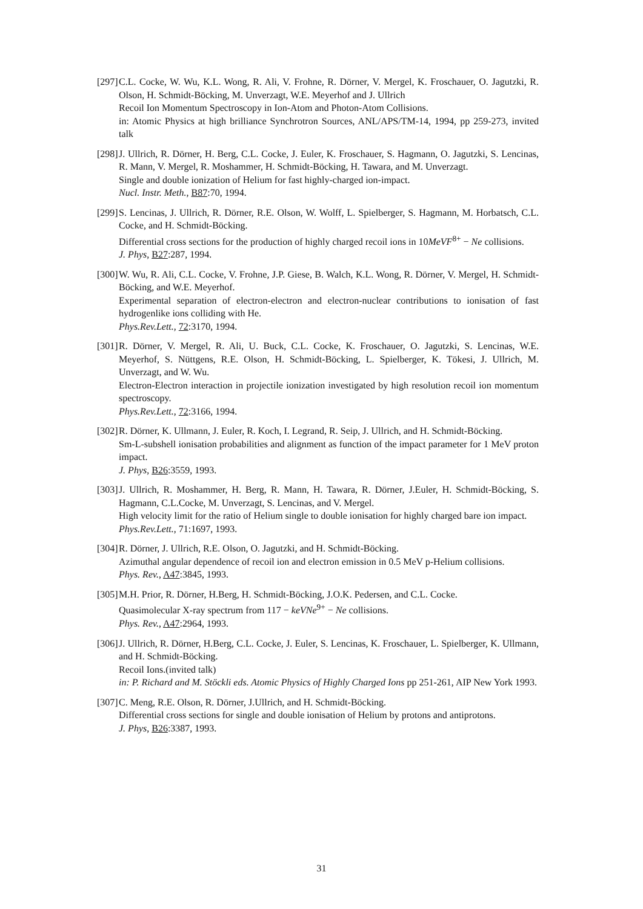[297]
C.L. Cocke, W. Wu, K.L. Wong, R. Ali, V. Frohne, R. Dörner, V. Mergel, K. Froschauer, O. Jagutzki, R. Olson, H. Schmidt-Böcking, M. Unverzagt, W.E. Meyerhof and J. Ullrich
Recoil Ion Momentum Spectroscopy in Ion-Atom and Photon-Atom Collisions.
in: Atomic Physics at high brilliance Synchrotron Sources, ANL/APS/TM-14, 1994, pp 259-273, invited talk
[298]
J. Ullrich, R. Dörner, H. Berg, C.L. Cocke, J. Euler, K. Froschauer, S. Hagmann, O. Jagutzki, S. Lencinas, R. Mann, V. Mergel, R. Moshammer, H. Schmidt-Böcking, H. Tawara, and M. Unverzagt.
Single and double ionization of Helium for fast highly-charged ion-impact.
Nucl. Instr. Meth., B87:70, 1994.
[299]
S. Lencinas, J. Ullrich, R. Dörner, R.E. Olson, W. Wolff, L. Spielberger, S. Hagmann, M. Horbatsch, C.L. Cocke, and H. Schmidt-Böcking.
Differential cross sections for the production of highly charged recoil ions in 10MeVF<sup>8+</sup> − Ne collisions.
J. Phys, B27:287, 1994.
[300]
W. Wu, R. Ali, C.L. Cocke, V. Frohne, J.P. Giese, B. Walch, K.L. Wong, R. Dörner, V. Mergel, H. Schmidt-Böcking, and W.E. Meyerhof.
Experimental separation of electron-electron and electron-nuclear contributions to ionisation of fast hydrogenlike ions colliding with He.
Phys.Rev.Lett., 72:3170, 1994.
[301]
R. Dörner, V. Mergel, R. Ali, U. Buck, C.L. Cocke, K. Froschauer, O. Jagutzki, S. Lencinas, W.E. Meyerhof, S. Nüttgens, R.E. Olson, H. Schmidt-Böcking, L. Spielberger, K. Tökesi, J. Ullrich, M. Unverzagt, and W. Wu.
Electron-Electron interaction in projectile ionization investigated by high resolution recoil ion momentum spectroscopy.
Phys.Rev.Lett., 72:3166, 1994.
[302]
R. Dörner, K. Ullmann, J. Euler, R. Koch, I. Legrand, R. Seip, J. Ullrich, and H. Schmidt-Böcking.
Sm-L-subshell ionisation probabilities and alignment as function of the impact parameter for 1 MeV proton impact.
J. Phys, B26:3559, 1993.
[303]
J. Ullrich, R. Moshammer, H. Berg, R. Mann, H. Tawara, R. Dörner, J.Euler, H. Schmidt-Böcking, S. Hagmann, C.L.Cocke, M. Unverzagt, S. Lencinas, and V. Mergel.
High velocity limit for the ratio of Helium single to double ionisation for highly charged bare ion impact.
Phys.Rev.Lett., 71:1697, 1993.
[304]
R. Dörner, J. Ullrich, R.E. Olson, O. Jagutzki, and H. Schmidt-Böcking.
Azimuthal angular dependence of recoil ion and electron emission in 0.5 MeV p-Helium collisions.
Phys. Rev., A47:3845, 1993.
[305]
M.H. Prior, R. Dörner, H.Berg, H. Schmidt-Böcking, J.O.K. Pedersen, and C.L. Cocke.
Quasimolecular X-ray spectrum from 117 − keVNe<sup>9+</sup> − Ne collisions.
Phys. Rev., A47:2964, 1993.
[306]
J. Ullrich, R. Dörner, H.Berg, C.L. Cocke, J. Euler, S. Lencinas, K. Froschauer, L. Spielberger, K. Ullmann, and H. Schmidt-Böcking.
Recoil Ions.(invited talk)
in: P. Richard and M. Stöckli eds. Atomic Physics of Highly Charged Ions pp 251-261, AIP New York 1993.
[307]
C. Meng, R.E. Olson, R. Dörner, J.Ullrich, and H. Schmidt-Böcking.
Differential cross sections for single and double ionisation of Helium by protons and antiprotons.
J. Phys, B26:3387, 1993.
31